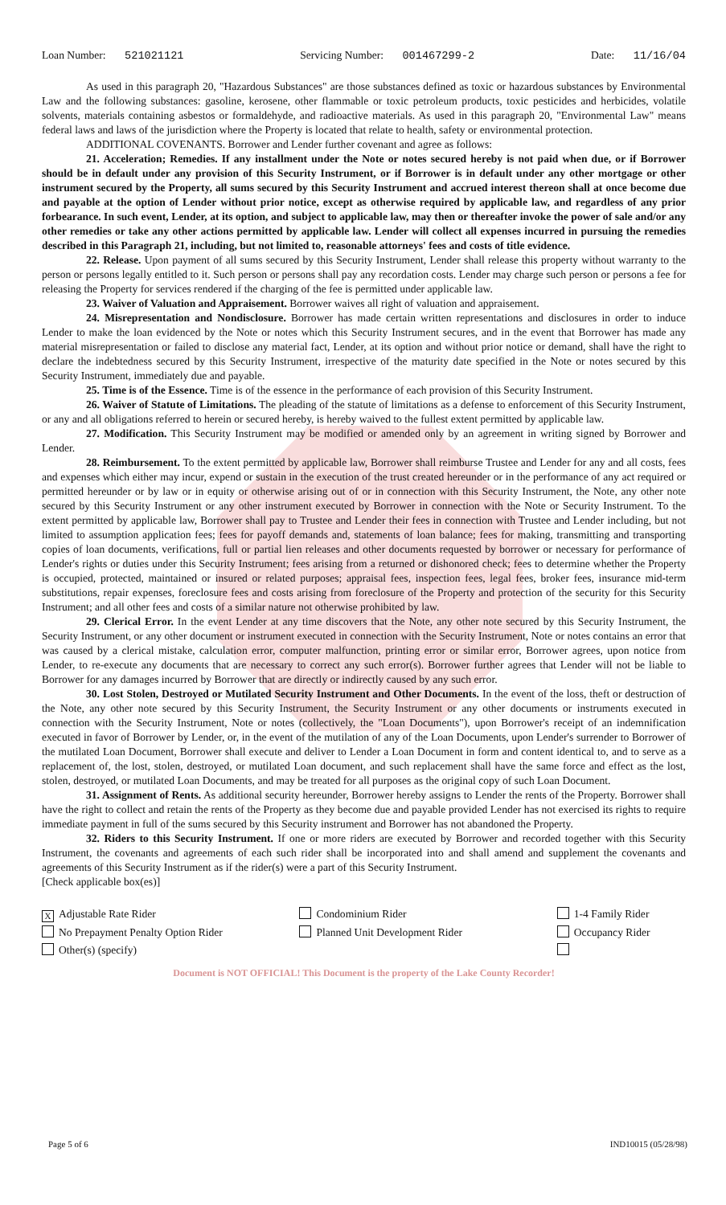Loan Number: 521021121 Servicing Number: 001467299-2 Date: 11/16/04
As used in this paragraph 20, "Hazardous Substances" are those substances defined as toxic or hazardous substances by Environmental Law and the following substances: gasoline, kerosene, other flammable or toxic petroleum products, toxic pesticides and herbicides, volatile solvents, materials containing asbestos or formaldehyde, and radioactive materials. As used in this paragraph 20, "Environmental Law" means federal laws and laws of the jurisdiction where the Property is located that relate to health, safety or environmental protection.
ADDITIONAL COVENANTS. Borrower and Lender further covenant and agree as follows:
21. Acceleration; Remedies. If any installment under the Note or notes secured hereby is not paid when due, or if Borrower should be in default under any provision of this Security Instrument, or if Borrower is in default under any other mortgage or other instrument secured by the Property, all sums secured by this Security Instrument and accrued interest thereon shall at once become due and payable at the option of Lender without prior notice, except as otherwise required by applicable law, and regardless of any prior forbearance. In such event, Lender, at its option, and subject to applicable law, may then or thereafter invoke the power of sale and/or any other remedies or take any other actions permitted by applicable law. Lender will collect all expenses incurred in pursuing the remedies described in this Paragraph 21, including, but not limited to, reasonable attorneys' fees and costs of title evidence.
22. Release. Upon payment of all sums secured by this Security Instrument, Lender shall release this property without warranty to the person or persons legally entitled to it. Such person or persons shall pay any recordation costs. Lender may charge such person or persons a fee for releasing the Property for services rendered if the charging of the fee is permitted under applicable law.
23. Waiver of Valuation and Appraisement. Borrower waives all right of valuation and appraisement.
24. Misrepresentation and Nondisclosure. Borrower has made certain written representations and disclosures in order to induce Lender to make the loan evidenced by the Note or notes which this Security Instrument secures, and in the event that Borrower has made any material misrepresentation or failed to disclose any material fact, Lender, at its option and without prior notice or demand, shall have the right to declare the indebtedness secured by this Security Instrument, irrespective of the maturity date specified in the Note or notes secured by this Security Instrument, immediately due and payable.
25. Time is of the Essence. Time is of the essence in the performance of each provision of this Security Instrument.
26. Waiver of Statute of Limitations. The pleading of the statute of limitations as a defense to enforcement of this Security Instrument, or any and all obligations referred to herein or secured hereby, is hereby waived to the fullest extent permitted by applicable law.
27. Modification. This Security Instrument may be modified or amended only by an agreement in writing signed by Borrower and Lender.
28. Reimbursement. To the extent permitted by applicable law, Borrower shall reimburse Trustee and Lender for any and all costs, fees and expenses which either may incur, expend or sustain in the execution of the trust created hereunder or in the performance of any act required or permitted hereunder or by law or in equity or otherwise arising out of or in connection with this Security Instrument, the Note, any other note secured by this Security Instrument or any other instrument executed by Borrower in connection with the Note or Security Instrument. To the extent permitted by applicable law, Borrower shall pay to Trustee and Lender their fees in connection with Trustee and Lender including, but not limited to assumption application fees; fees for payoff demands and, statements of loan balance; fees for making, transmitting and transporting copies of loan documents, verifications, full or partial lien releases and other documents requested by borrower or necessary for performance of Lender's rights or duties under this Security Instrument; fees arising from a returned or dishonored check; fees to determine whether the Property is occupied, protected, maintained or insured or related purposes; appraisal fees, inspection fees, legal fees, broker fees, insurance mid-term substitutions, repair expenses, foreclosure fees and costs arising from foreclosure of the Property and protection of the security for this Security Instrument; and all other fees and costs of a similar nature not otherwise prohibited by law.
29. Clerical Error. In the event Lender at any time discovers that the Note, any other note secured by this Security Instrument, the Security Instrument, or any other document or instrument executed in connection with the Security Instrument, Note or notes contains an error that was caused by a clerical mistake, calculation error, computer malfunction, printing error or similar error, Borrower agrees, upon notice from Lender, to re-execute any documents that are necessary to correct any such error(s). Borrower further agrees that Lender will not be liable to Borrower for any damages incurred by Borrower that are directly or indirectly caused by any such error.
30. Lost Stolen, Destroyed or Mutilated Security Instrument and Other Documents. In the event of the loss, theft or destruction of the Note, any other note secured by this Security Instrument, the Security Instrument or any other documents or instruments executed in connection with the Security Instrument, Note or notes (collectively, the "Loan Documents"), upon Borrower's receipt of an indemnification executed in favor of Borrower by Lender, or, in the event of the mutilation of any of the Loan Documents, upon Lender's surrender to Borrower of the mutilated Loan Document, Borrower shall execute and deliver to Lender a Loan Document in form and content identical to, and to serve as a replacement of, the lost, stolen, destroyed, or mutilated Loan document, and such replacement shall have the same force and effect as the lost, stolen, destroyed, or mutilated Loan Documents, and may be treated for all purposes as the original copy of such Loan Document.
31. Assignment of Rents. As additional security hereunder, Borrower hereby assigns to Lender the rents of the Property. Borrower shall have the right to collect and retain the rents of the Property as they become due and payable provided Lender has not exercised its rights to require immediate payment in full of the sums secured by this Security instrument and Borrower has not abandoned the Property.
32. Riders to this Security Instrument. If one or more riders are executed by Borrower and recorded together with this Security Instrument, the covenants and agreements of each such rider shall be incorporated into and shall amend and supplement the covenants and agreements of this Security Instrument as if the rider(s) were a part of this Security Instrument.
[Check applicable box(es)]
X Adjustable Rate Rider
Condominium Rider
1-4 Family Rider
No Prepayment Penalty Option Rider
Planned Unit Development Rider
Occupancy Rider
Other(s) (specify)
Document is NOT OFFICIAL! This Document is the property of the Lake County Recorder!
Page 5 of 6 IND10015 (05/28/98)